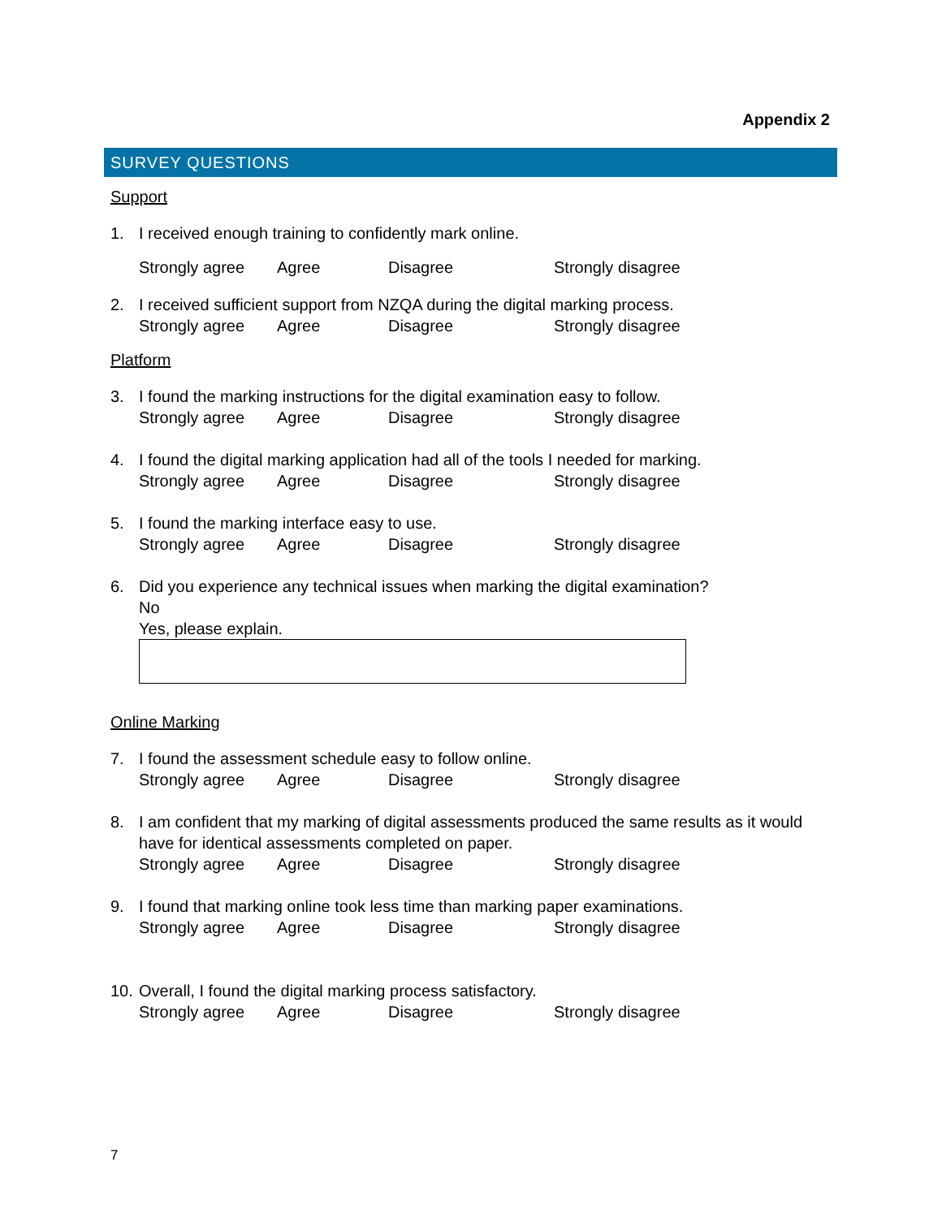Appendix 2
SURVEY QUESTIONS
Support
1. I received enough training to confidently mark online.
Strongly agree Agree Disagree Strongly disagree
2. I received sufficient support from NZQA during the digital marking process.
Strongly agree Agree Disagree Strongly disagree
Platform
3. I found the marking instructions for the digital examination easy to follow.
Strongly agree Agree Disagree Strongly disagree
4. I found the digital marking application had all of the tools I needed for marking.
Strongly agree Agree Disagree Strongly disagree
5. I found the marking interface easy to use.
Strongly agree Agree Disagree Strongly disagree
6. Did you experience any technical issues when marking the digital examination?
No
Yes, please explain.
Online Marking
7. I found the assessment schedule easy to follow online.
Strongly agree Agree Disagree Strongly disagree
8. I am confident that my marking of digital assessments produced the same results as it would have for identical assessments completed on paper.
Strongly agree Agree Disagree Strongly disagree
9. I found that marking online took less time than marking paper examinations.
Strongly agree Agree Disagree Strongly disagree
10.
Overall, I found the digital marking process satisfactory.
Strongly agree Agree Disagree Strongly disagree
7